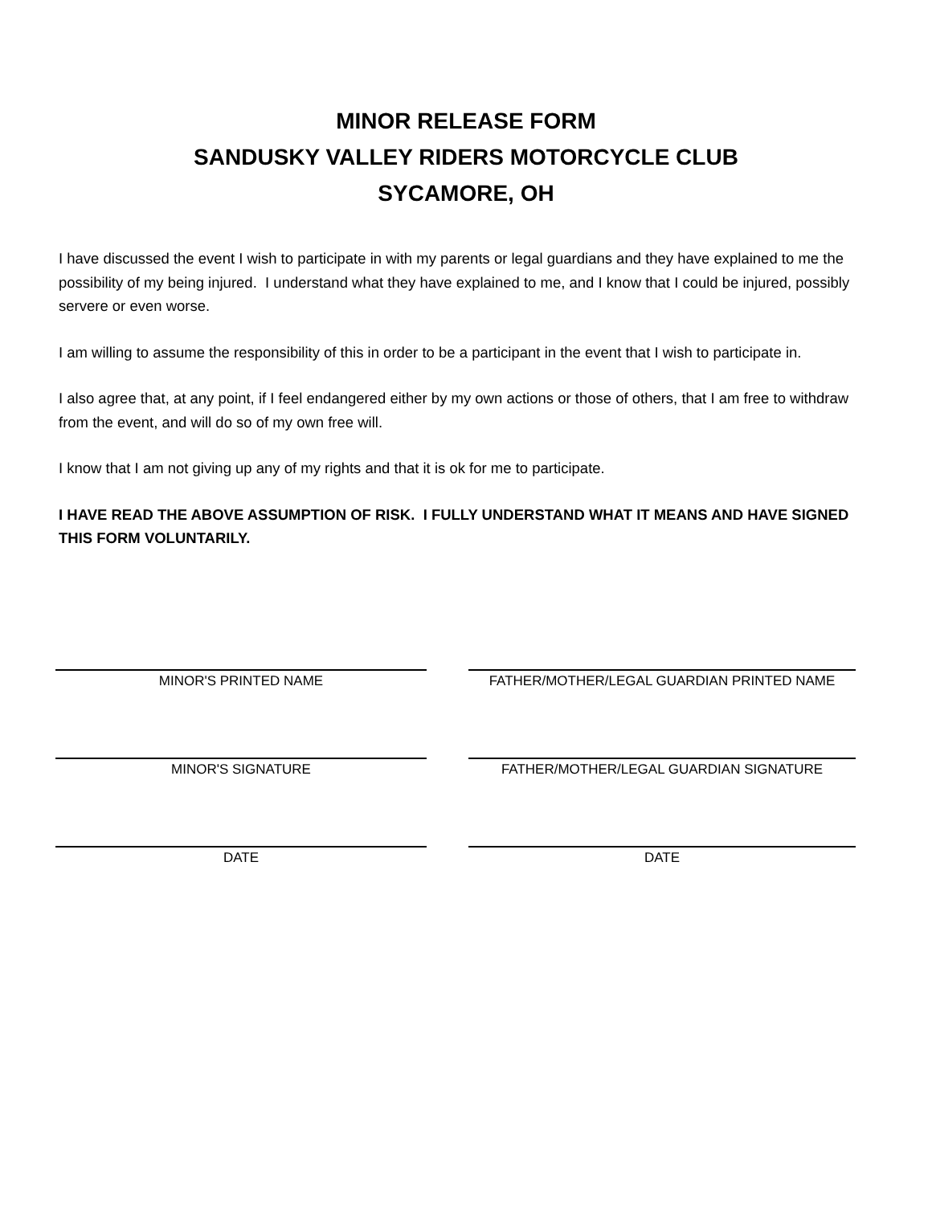MINOR RELEASE FORM
SANDUSKY VALLEY RIDERS MOTORCYCLE CLUB
SYCAMORE, OH
I have discussed the event I wish to participate in with my parents or legal guardians and they have explained to me the possibility of my being injured. I understand what they have explained to me, and I know that I could be injured, possibly servere or even worse.
I am willing to assume the responsibility of this in order to be a participant in the event that I wish to participate in.
I also agree that, at any point, if I feel endangered either by my own actions or those of others, that I am free to withdraw from the event, and will do so of my own free will.
I know that I am not giving up any of my rights and that it is ok for me to participate.
I HAVE READ THE ABOVE ASSUMPTION OF RISK. I FULLY UNDERSTAND WHAT IT MEANS AND HAVE SIGNED THIS FORM VOLUNTARILY.
MINOR'S PRINTED NAME FATHER/MOTHER/LEGAL GUARDIAN PRINTED NAME
MINOR'S SIGNATURE FATHER/MOTHER/LEGAL GUARDIAN SIGNATURE
DATE DATE